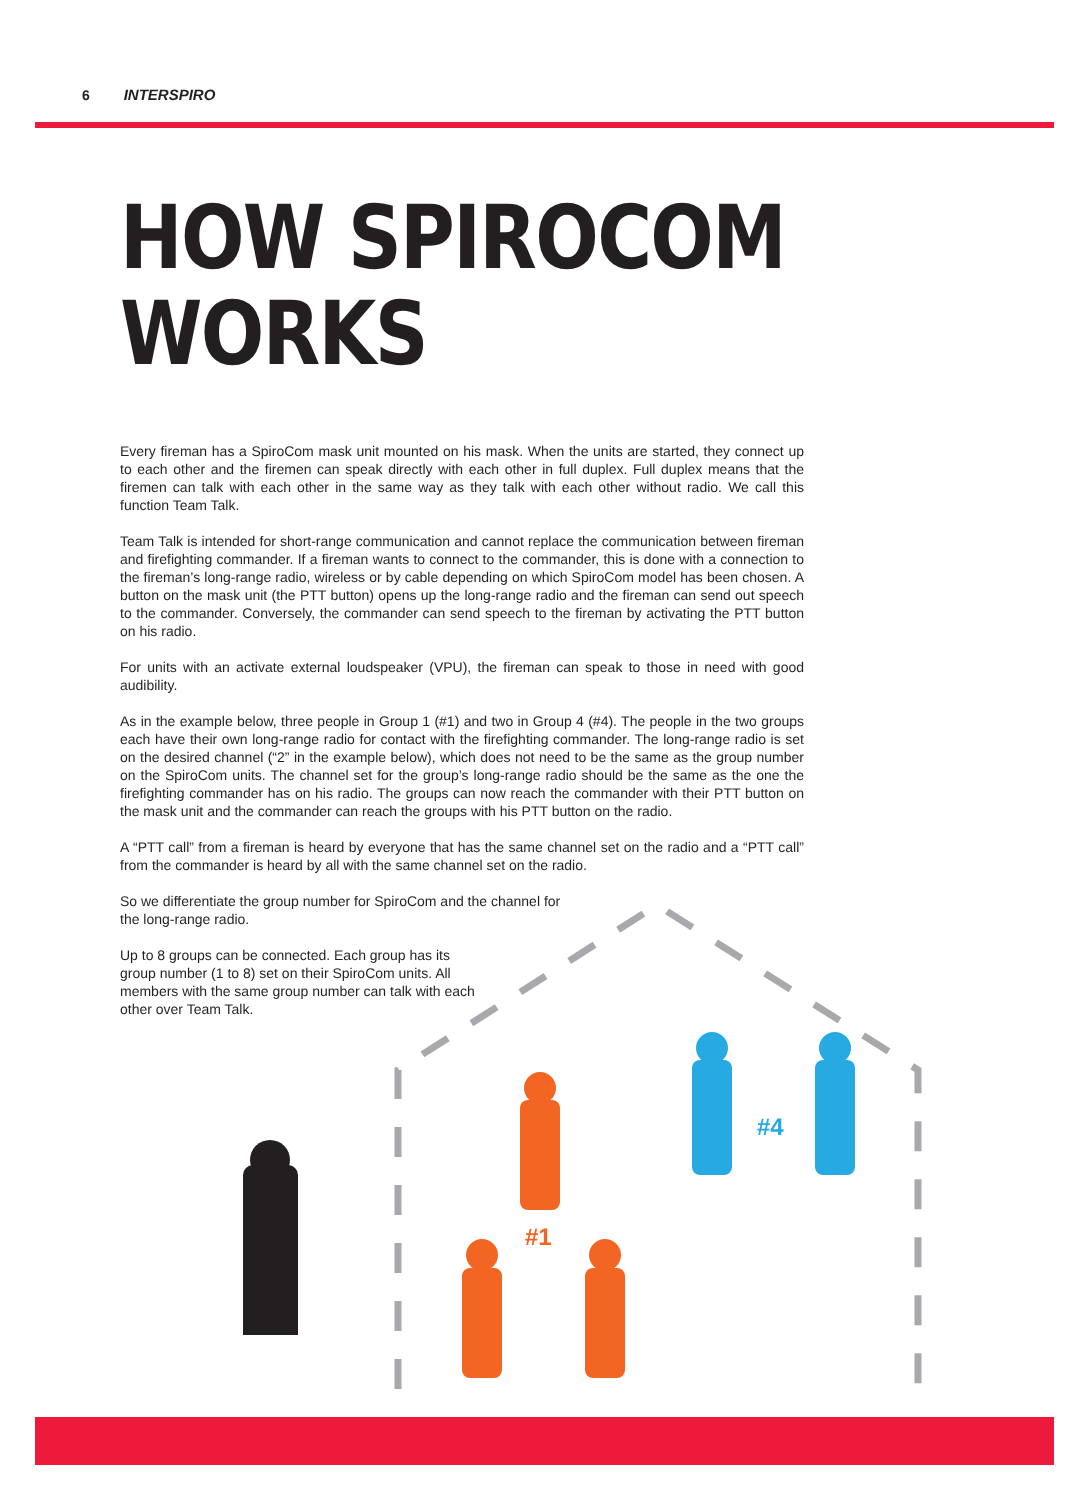6 INTERSPIRO
HOW SPIROCOM
WORKS
Every fireman has a SpiroCom mask unit mounted on his mask. When the units are started, they connect up to each other and the firemen can speak directly with each other in full duplex. Full duplex means that the firemen can talk with each other in the same way as they talk with each other without radio. We call this function Team Talk.
Team Talk is intended for short-range communication and cannot replace the communication between fireman and firefighting commander. If a fireman wants to connect to the commander, this is done with a connection to the fireman’s long-range radio, wireless or by cable depending on which SpiroCom model has been chosen. A button on the mask unit (the PTT button) opens up the long-range radio and the fireman can send out speech to the commander. Conversely, the commander can send speech to the fireman by activating the PTT button on his radio.
For units with an activate external loudspeaker (VPU), the fireman can speak to those in need with good audibility.
As in the example below, three people in Group 1 (#1) and two in Group 4 (#4). The people in the two groups each have their own long-range radio for contact with the firefighting commander. The long-range radio is set on the desired channel (“2” in the example below), which does not need to be the same as the group number on the SpiroCom units. The channel set for the group’s long-range radio should be the same as the one the firefighting commander has on his radio. The groups can now reach the commander with their PTT button on the mask unit and the commander can reach the groups with his PTT button on the radio.
A “PTT call” from a fireman is heard by everyone that has the same channel set on the radio and a “PTT call” from the commander is heard by all with the same channel set on the radio.
So we differentiate the group number for SpiroCom and the channel for the long-range radio.
Up to 8 groups can be connected. Each group has its group number (1 to 8) set on their SpiroCom units. All members with the same group number can talk with each other over Team Talk.
#1
#4